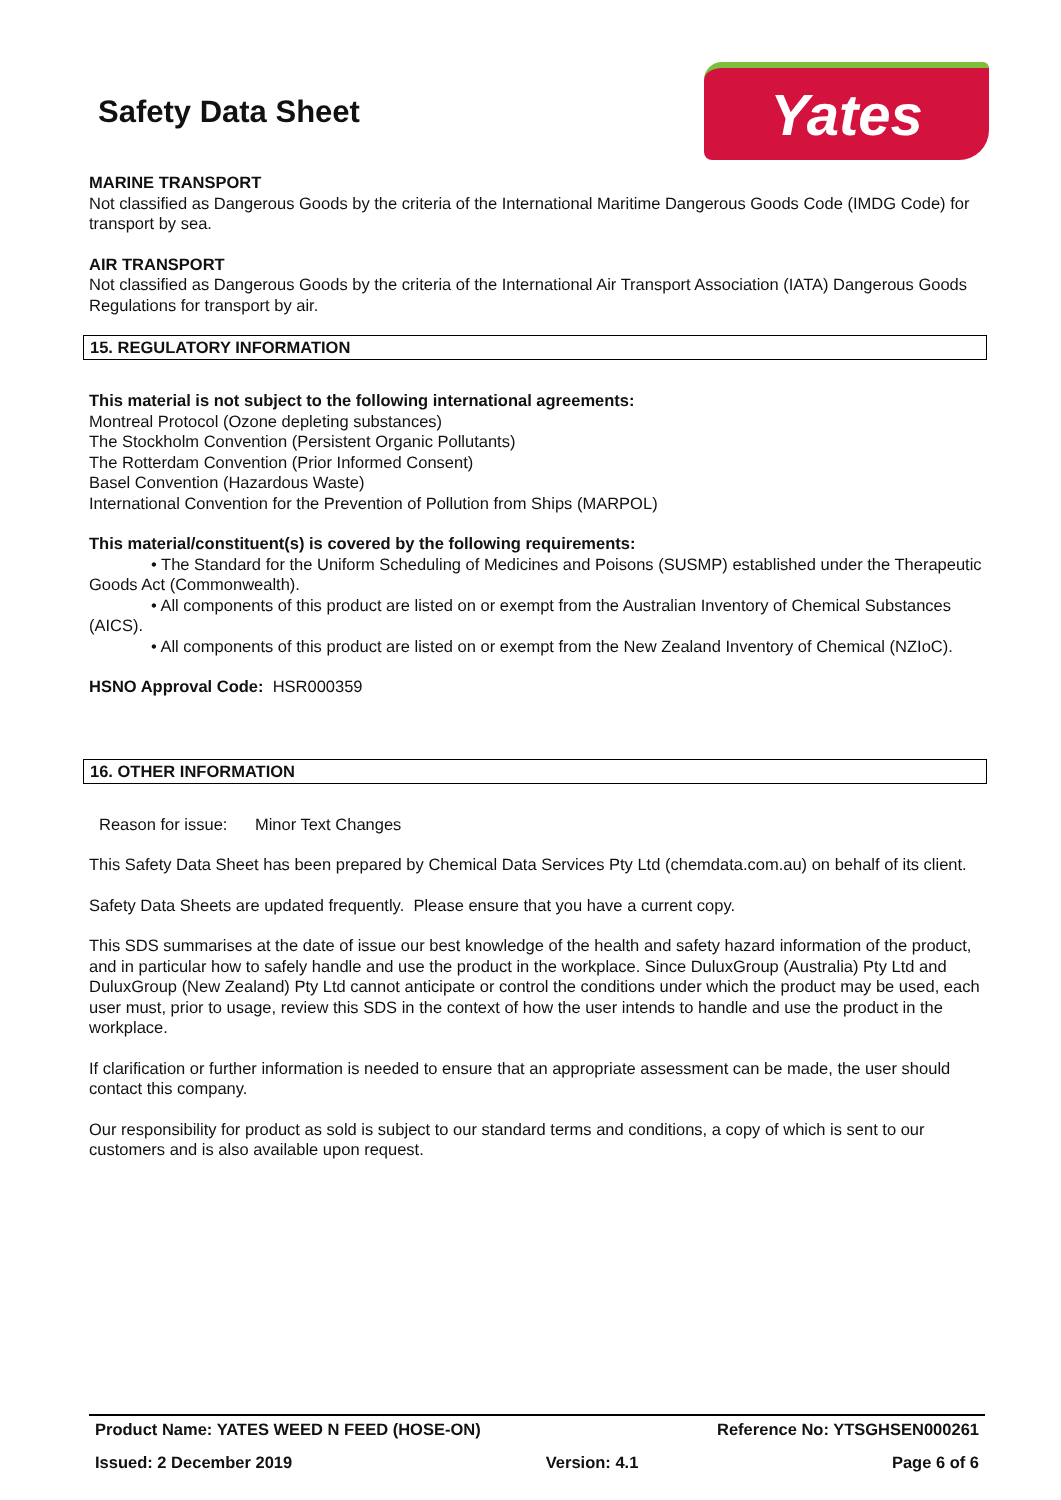Safety Data Sheet
Yates
MARINE TRANSPORT
Not classified as Dangerous Goods by the criteria of the International Maritime Dangerous Goods Code (IMDG Code) for transport by sea.
AIR TRANSPORT
Not classified as Dangerous Goods by the criteria of the International Air Transport Association (IATA) Dangerous Goods Regulations for transport by air.
15. REGULATORY INFORMATION
This material is not subject to the following international agreements:
Montreal Protocol (Ozone depleting substances)
The Stockholm Convention (Persistent Organic Pollutants)
The Rotterdam Convention (Prior Informed Consent)
Basel Convention (Hazardous Waste)
International Convention for the Prevention of Pollution from Ships (MARPOL)
This material/constituent(s) is covered by the following requirements:
• The Standard for the Uniform Scheduling of Medicines and Poisons (SUSMP) established under the Therapeutic Goods Act (Commonwealth).
• All components of this product are listed on or exempt from the Australian Inventory of Chemical Substances (AICS).
• All components of this product are listed on or exempt from the New Zealand Inventory of Chemical (NZIoC).
HSNO Approval Code: HSR000359
16. OTHER INFORMATION
Reason for issue: Minor Text Changes
This Safety Data Sheet has been prepared by Chemical Data Services Pty Ltd (chemdata.com.au) on behalf of its client.
Safety Data Sheets are updated frequently. Please ensure that you have a current copy.
This SDS summarises at the date of issue our best knowledge of the health and safety hazard information of the product, and in particular how to safely handle and use the product in the workplace. Since DuluxGroup (Australia) Pty Ltd and DuluxGroup (New Zealand) Pty Ltd cannot anticipate or control the conditions under which the product may be used, each user must, prior to usage, review this SDS in the context of how the user intends to handle and use the product in the workplace.
If clarification or further information is needed to ensure that an appropriate assessment can be made, the user should contact this company.
Our responsibility for product as sold is subject to our standard terms and conditions, a copy of which is sent to our customers and is also available upon request.
Product Name: YATES WEED N FEED (HOSE-ON) Reference No: YTSGHSEN000261
Issued: 2 December 2019 Version: 4.1 Page 6 of 6